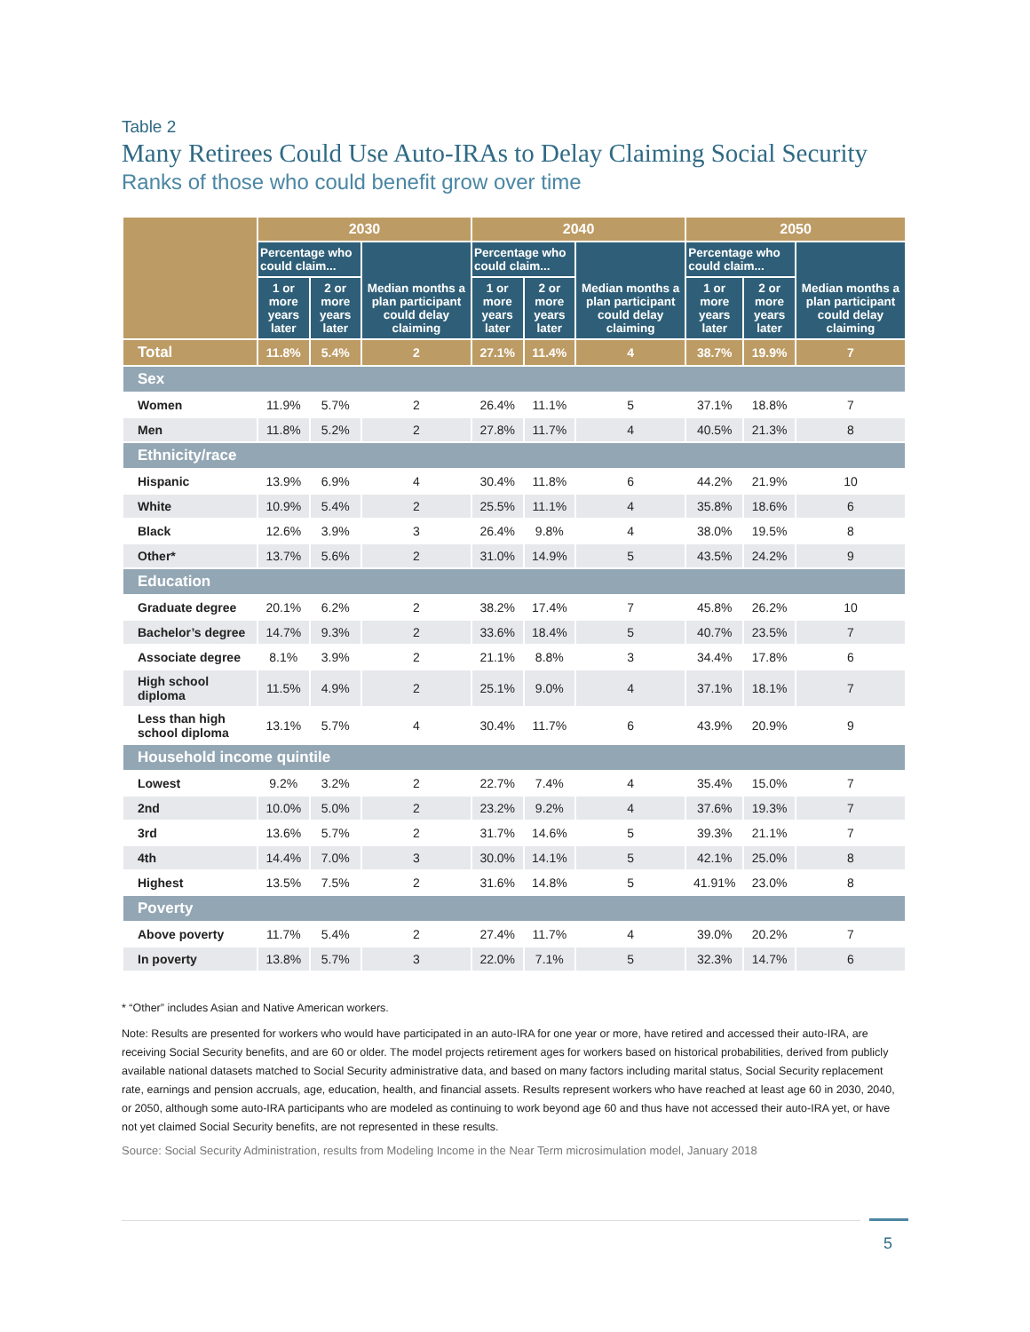Table 2
Many Retirees Could Use Auto-IRAs to Delay Claiming Social Security
Ranks of those who could benefit grow over time
| | 2030 | | | 2040 | | | 2050 | | |
| --- | --- | --- | --- | --- | --- | --- | --- | --- | --- |
| | Percentage who could claim... | | Median months a plan participant could delay claiming | Percentage who could claim... | | Median months a plan participant could delay claiming | Percentage who could claim... | | Median months a plan participant could delay claiming |
| | 1 or more years later | 2 or more years later | | 1 or more years later | 2 or more years later | | 1 or more years later | 2 or more years later | |
| Total | 11.8% | 5.4% | 2 | 27.1% | 11.4% | 4 | 38.7% | 19.9% | 7 |
| Sex | | | | | | | | | |
| Women | 11.9% | 5.7% | 2 | 26.4% | 11.1% | 5 | 37.1% | 18.8% | 7 |
| Men | 11.8% | 5.2% | 2 | 27.8% | 11.7% | 4 | 40.5% | 21.3% | 8 |
| Ethnicity/race | | | | | | | | | |
| Hispanic | 13.9% | 6.9% | 4 | 30.4% | 11.8% | 6 | 44.2% | 21.9% | 10 |
| White | 10.9% | 5.4% | 2 | 25.5% | 11.1% | 4 | 35.8% | 18.6% | 6 |
| Black | 12.6% | 3.9% | 3 | 26.4% | 9.8% | 4 | 38.0% | 19.5% | 8 |
| Other* | 13.7% | 5.6% | 2 | 31.0% | 14.9% | 5 | 43.5% | 24.2% | 9 |
| Education | | | | | | | | | |
| Graduate degree | 20.1% | 6.2% | 2 | 38.2% | 17.4% | 7 | 45.8% | 26.2% | 10 |
| Bachelor’s degree | 14.7% | 9.3% | 2 | 33.6% | 18.4% | 5 | 40.7% | 23.5% | 7 |
| Associate degree | 8.1% | 3.9% | 2 | 21.1% | 8.8% | 3 | 34.4% | 17.8% | 6 |
| High school diploma | 11.5% | 4.9% | 2 | 25.1% | 9.0% | 4 | 37.1% | 18.1% | 7 |
| Less than high school diploma | 13.1% | 5.7% | 4 | 30.4% | 11.7% | 6 | 43.9% | 20.9% | 9 |
| Household income quintile | | | | | | | | | |
| Lowest | 9.2% | 3.2% | 2 | 22.7% | 7.4% | 4 | 35.4% | 15.0% | 7 |
| 2nd | 10.0% | 5.0% | 2 | 23.2% | 9.2% | 4 | 37.6% | 19.3% | 7 |
| 3rd | 13.6% | 5.7% | 2 | 31.7% | 14.6% | 5 | 39.3% | 21.1% | 7 |
| 4th | 14.4% | 7.0% | 3 | 30.0% | 14.1% | 5 | 42.1% | 25.0% | 8 |
| Highest | 13.5% | 7.5% | 2 | 31.6% | 14.8% | 5 | 41.91% | 23.0% | 8 |
| Poverty | | | | | | | | | |
| Above poverty | 11.7% | 5.4% | 2 | 27.4% | 11.7% | 4 | 39.0% | 20.2% | 7 |
| In poverty | 13.8% | 5.7% | 3 | 22.0% | 7.1% | 5 | 32.3% | 14.7% | 6 |
* “Other” includes Asian and Native American workers.
Note: Results are presented for workers who would have participated in an auto-IRA for one year or more, have retired and accessed their auto-IRA, are receiving Social Security benefits, and are 60 or older. The model projects retirement ages for workers based on historical probabilities, derived from publicly available national datasets matched to Social Security administrative data, and based on many factors including marital status, Social Security replacement rate, earnings and pension accruals, age, education, health, and financial assets. Results represent workers who have reached at least age 60 in 2030, 2040, or 2050, although some auto-IRA participants who are modeled as continuing to work beyond age 60 and thus have not accessed their auto-IRA yet, or have not yet claimed Social Security benefits, are not represented in these results.
Source: Social Security Administration, results from Modeling Income in the Near Term microsimulation model, January 2018
5